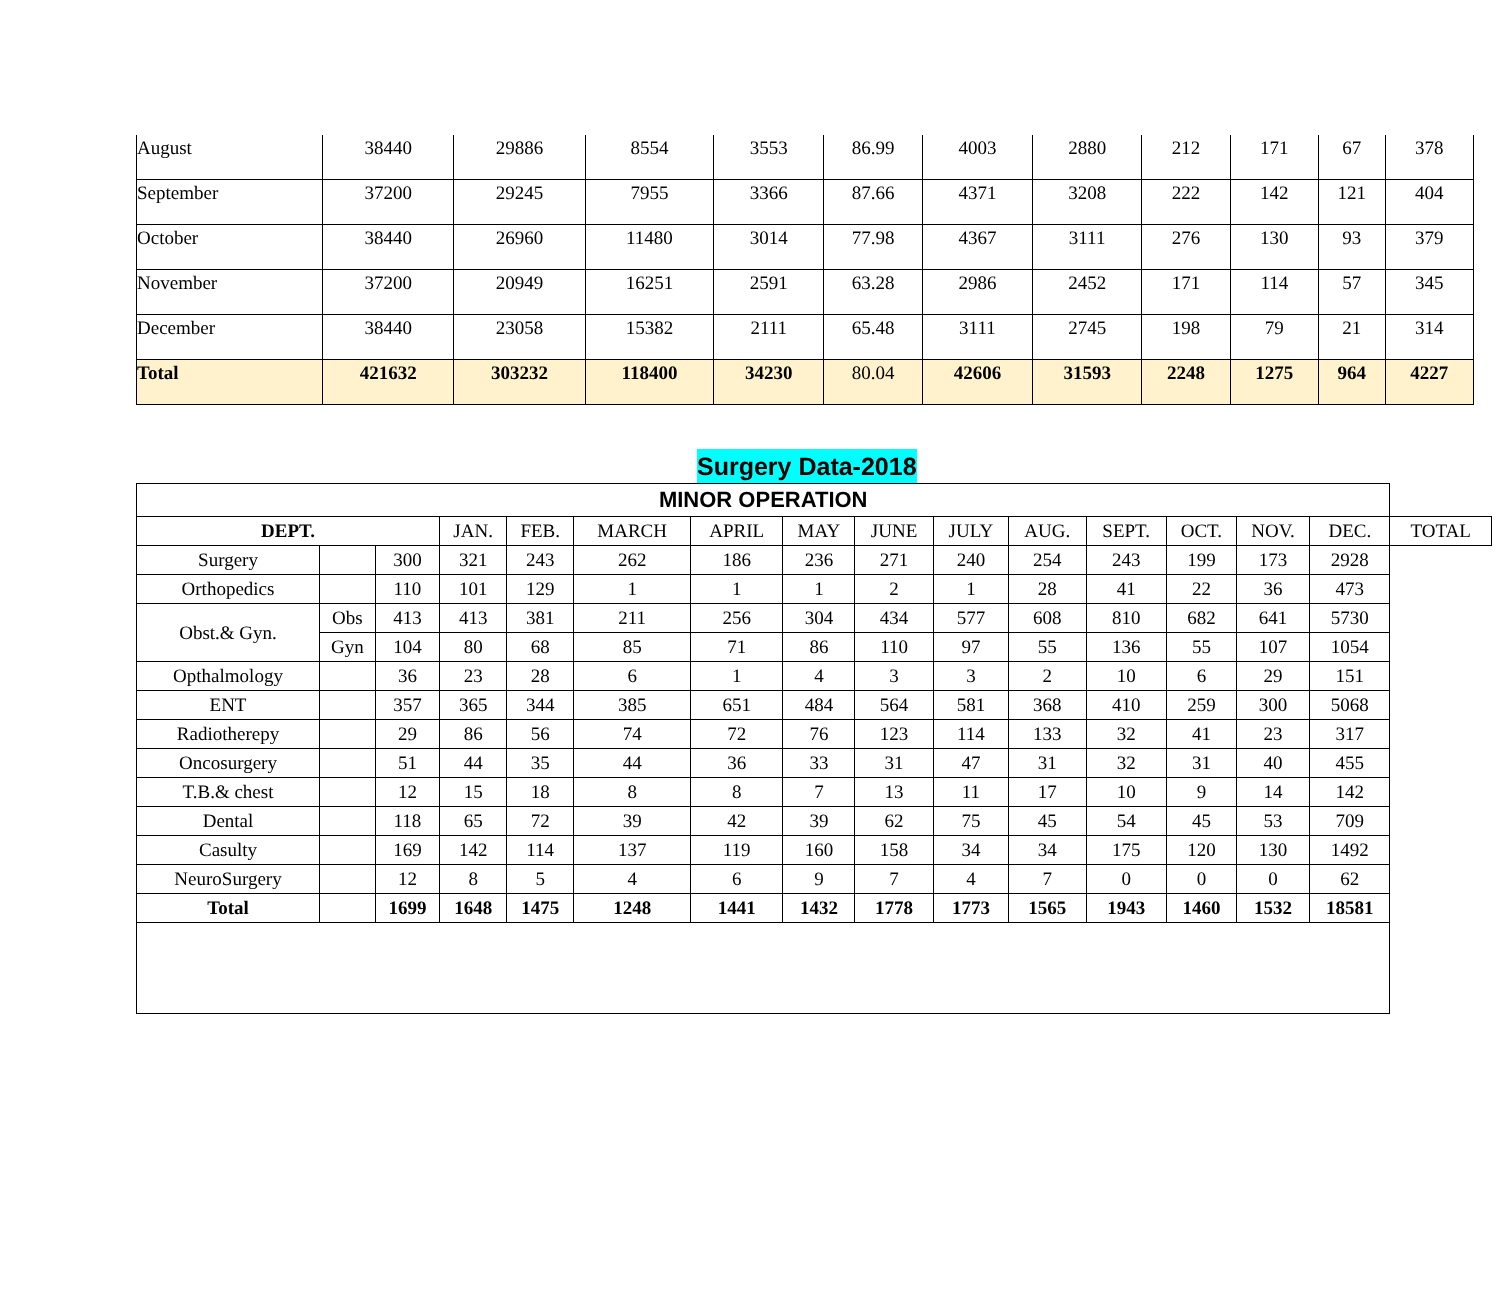| August | 38440 | 29886 | 8554 | 3553 | 86.99 | 4003 | 2880 | 212 | 171 | 67 | 378 |
| September | 37200 | 29245 | 7955 | 3366 | 87.66 | 4371 | 3208 | 222 | 142 | 121 | 404 |
| October | 38440 | 26960 | 11480 | 3014 | 77.98 | 4367 | 3111 | 276 | 130 | 93 | 379 |
| November | 37200 | 20949 | 16251 | 2591 | 63.28 | 2986 | 2452 | 171 | 114 | 57 | 345 |
| December | 38440 | 23058 | 15382 | 2111 | 65.48 | 3111 | 2745 | 198 | 79 | 21 | 314 |
| Total | 421632 | 303232 | 118400 | 34230 | 80.04 | 42606 | 31593 | 2248 | 1275 | 964 | 4227 |
Surgery Data-2018
| MINOR OPERATION | | | | | | | | | | | | | | | |
| --- | --- | --- | --- | --- | --- | --- | --- | --- | --- | --- | --- | --- | --- | --- | --- |
| DEPT. | | | JAN. | FEB. | MARCH | APRIL | MAY | JUNE | JULY | AUG. | SEPT. | OCT. | NOV. | DEC. | TOTAL |
| Surgery | | 300 | 321 | 243 | 262 | 186 | 236 | 271 | 240 | 254 | 243 | 199 | 173 | 2928 | |
| Orthopedics | | 110 | 101 | 129 | 1 | 1 | 1 | 2 | 1 | 28 | 41 | 22 | 36 | 473 | |
| Obst.& Gyn. | Obs | 413 | 413 | 381 | 211 | 256 | 304 | 434 | 577 | 608 | 810 | 682 | 641 | 5730 | |
| | Gyn | 104 | 80 | 68 | 85 | 71 | 86 | 110 | 97 | 55 | 136 | 55 | 107 | 1054 | |
| Opthalmology | | 36 | 23 | 28 | 6 | 1 | 4 | 3 | 3 | 2 | 10 | 6 | 29 | 151 | |
| ENT | | 357 | 365 | 344 | 385 | 651 | 484 | 564 | 581 | 368 | 410 | 259 | 300 | 5068 | |
| Radiotherepy | | 29 | 86 | 56 | 74 | 72 | 76 | 123 | 114 | 133 | 32 | 41 | 23 | 317 | |
| Oncosurgery | | 51 | 44 | 35 | 44 | 36 | 33 | 31 | 47 | 31 | 32 | 31 | 40 | 455 | |
| T.B.& chest | | 12 | 15 | 18 | 8 | 8 | 7 | 13 | 11 | 17 | 10 | 9 | 14 | 142 | |
| Dental | | 118 | 65 | 72 | 39 | 42 | 39 | 62 | 75 | 45 | 54 | 45 | 53 | 709 | |
| Casulty | | 169 | 142 | 114 | 137 | 119 | 160 | 158 | 34 | 34 | 175 | 120 | 130 | 1492 | |
| NeuroSurgery | | 12 | 8 | 5 | 4 | 6 | 9 | 7 | 4 | 7 | 0 | 0 | 0 | 62 | |
| Total | | 1699 | 1648 | 1475 | 1248 | 1441 | 1432 | 1778 | 1773 | 1565 | 1943 | 1460 | 1532 | 18581 | |